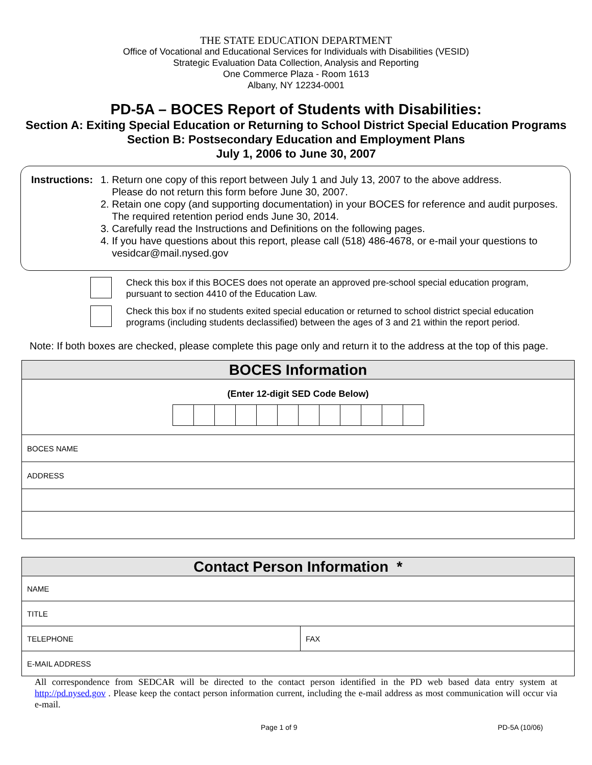THE STATE EDUCATION DEPARTMENT
Office of Vocational and Educational Services for Individuals with Disabilities (VESID)
Strategic Evaluation Data Collection, Analysis and Reporting
One Commerce Plaza - Room 1613
Albany, NY 12234-0001
PD-5A – BOCES Report of Students with Disabilities:
Section A: Exiting Special Education or Returning to School District Special Education Programs
Section B: Postsecondary Education and Employment Plans
July 1, 2006 to June 30, 2007
Instructions:
1. Return one copy of this report between July 1 and July 13, 2007 to the above address.
Please do not return this form before June 30, 2007.
2. Retain one copy (and supporting documentation) in your BOCES for reference and audit purposes.
The required retention period ends June 30, 2014.
3. Carefully read the Instructions and Definitions on the following pages.
4. If you have questions about this report, please call (518) 486-4678, or e-mail your questions to
vesidcar@mail.nysed.gov
Check this box if this BOCES does not operate an approved pre-school special education program,
pursuant to section 4410 of the Education Law.
Check this box if no students exited special education or returned to school district special education
programs (including students declassified) between the ages of 3 and 21 within the report period.
Note: If both boxes are checked, please complete this page only and return it to the address at the top of this page.
| BOCES Information |
| (Enter 12-digit SED Code Below) |
| BOCES NAME |
| ADDRESS |
| Contact Person Information * | |
| NAME | |
| TITLE | |
| TELEPHONE | FAX |
| E-MAIL ADDRESS | |
All correspondence from SEDCAR will be directed to the contact person identified in the PD web based data entry system at http://pd.nysed.gov . Please keep the contact person information current, including the e-mail address as most communication will occur via e-mail.
Page 1 of 9 PD-5A (10/06)